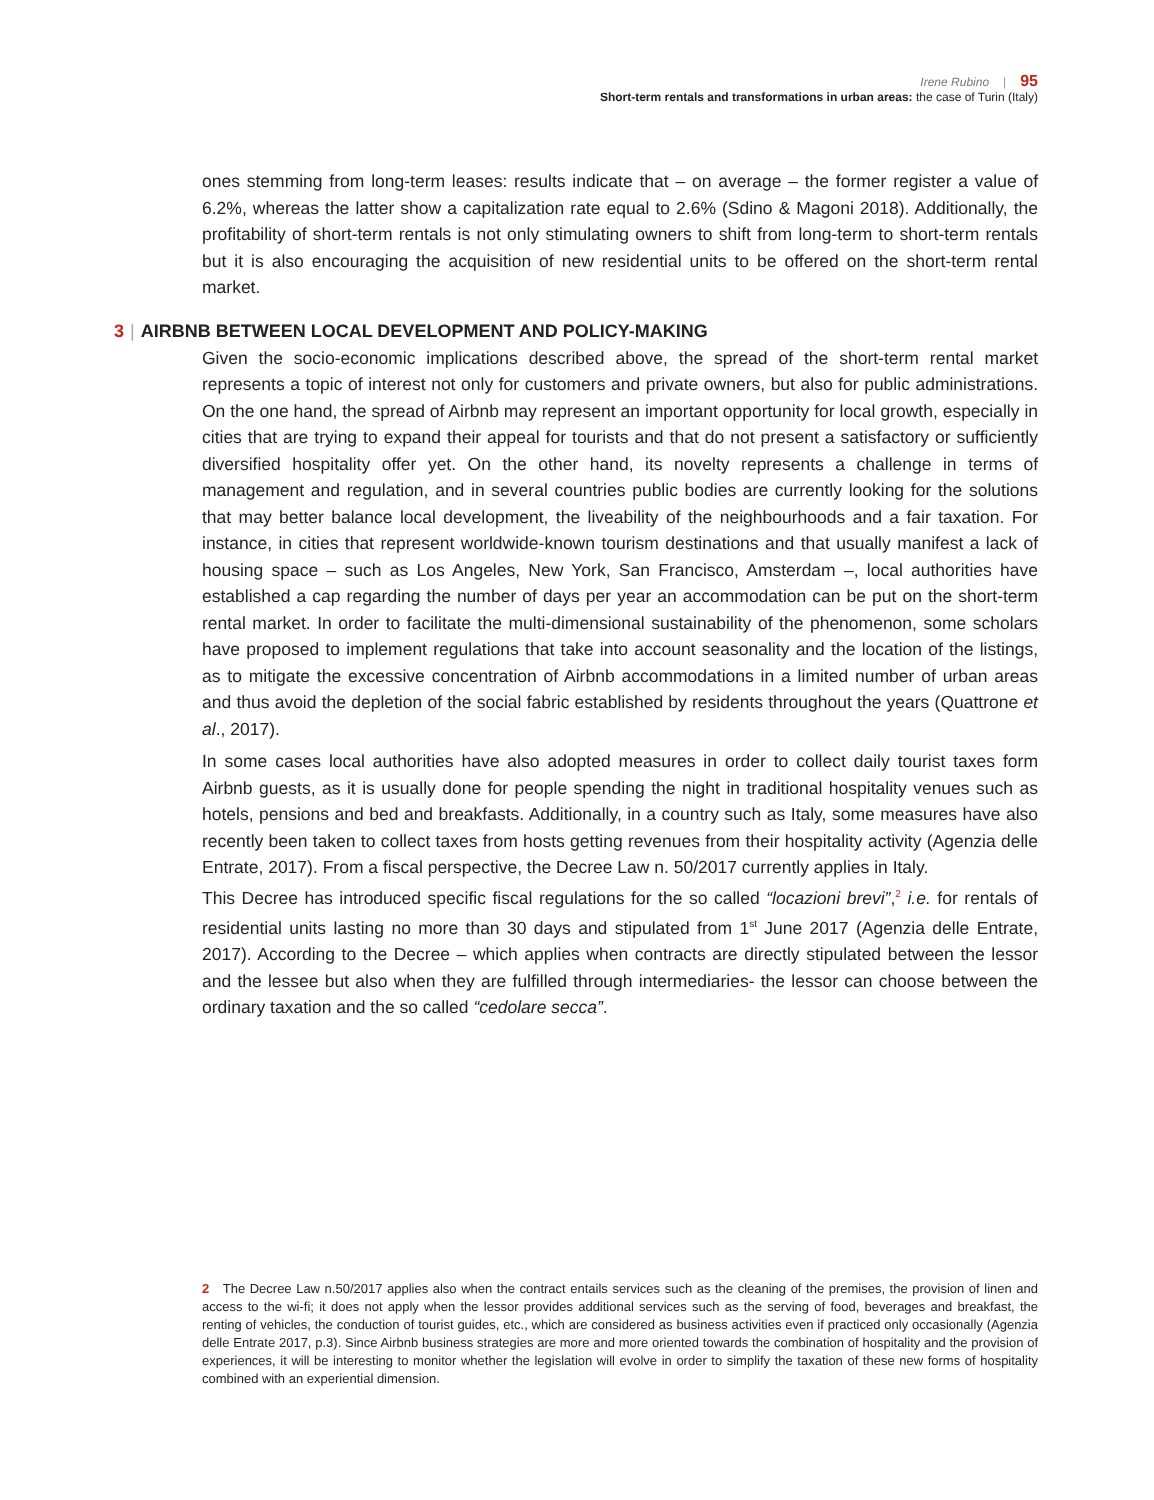Irene Rubino | 95
Short-term rentals and transformations in urban areas: the case of Turin (Italy)
ones stemming from long-term leases: results indicate that – on average – the former register a value of 6.2%, whereas the latter show a capitalization rate equal to 2.6% (Sdino & Magoni 2018). Additionally, the profitability of short-term rentals is not only stimulating owners to shift from long-term to short-term rentals but it is also encouraging the acquisition of new residential units to be offered on the short-term rental market.
3 | AIRBNB BETWEEN LOCAL DEVELOPMENT AND POLICY-MAKING
Given the socio-economic implications described above, the spread of the short-term rental market represents a topic of interest not only for customers and private owners, but also for public administrations. On the one hand, the spread of Airbnb may represent an important opportunity for local growth, especially in cities that are trying to expand their appeal for tourists and that do not present a satisfactory or sufficiently diversified hospitality offer yet. On the other hand, its novelty represents a challenge in terms of management and regulation, and in several countries public bodies are currently looking for the solutions that may better balance local development, the liveability of the neighbourhoods and a fair taxation. For instance, in cities that represent worldwide-known tourism destinations and that usually manifest a lack of housing space – such as Los Angeles, New York, San Francisco, Amsterdam –, local authorities have established a cap regarding the number of days per year an accommodation can be put on the short-term rental market. In order to facilitate the multi-dimensional sustainability of the phenomenon, some scholars have proposed to implement regulations that take into account seasonality and the location of the listings, as to mitigate the excessive concentration of Airbnb accommodations in a limited number of urban areas and thus avoid the depletion of the social fabric established by residents throughout the years (Quattrone et al., 2017).
In some cases local authorities have also adopted measures in order to collect daily tourist taxes form Airbnb guests, as it is usually done for people spending the night in traditional hospitality venues such as hotels, pensions and bed and breakfasts. Additionally, in a country such as Italy, some measures have also recently been taken to collect taxes from hosts getting revenues from their hospitality activity (Agenzia delle Entrate, 2017). From a fiscal perspective, the Decree Law n. 50/2017 currently applies in Italy.
This Decree has introduced specific fiscal regulations for the so called “locazioni brevi”,<sup>2</sup> i.e. for rentals of residential units lasting no more than 30 days and stipulated from 1<sup>st</sup> June 2017 (Agenzia delle Entrate, 2017). According to the Decree – which applies when contracts are directly stipulated between the lessor and the lessee but also when they are fulfilled through intermediaries- the lessor can choose between the ordinary taxation and the so called “cedolare secca”.
2 The Decree Law n.50/2017 applies also when the contract entails services such as the cleaning of the premises, the provision of linen and access to the wi-fi; it does not apply when the lessor provides additional services such as the serving of food, beverages and breakfast, the renting of vehicles, the conduction of tourist guides, etc., which are considered as business activities even if practiced only occasionally (Agenzia delle Entrate 2017, p.3). Since Airbnb business strategies are more and more oriented towards the combination of hospitality and the provision of experiences, it will be interesting to monitor whether the legislation will evolve in order to simplify the taxation of these new forms of hospitality combined with an experiential dimension.